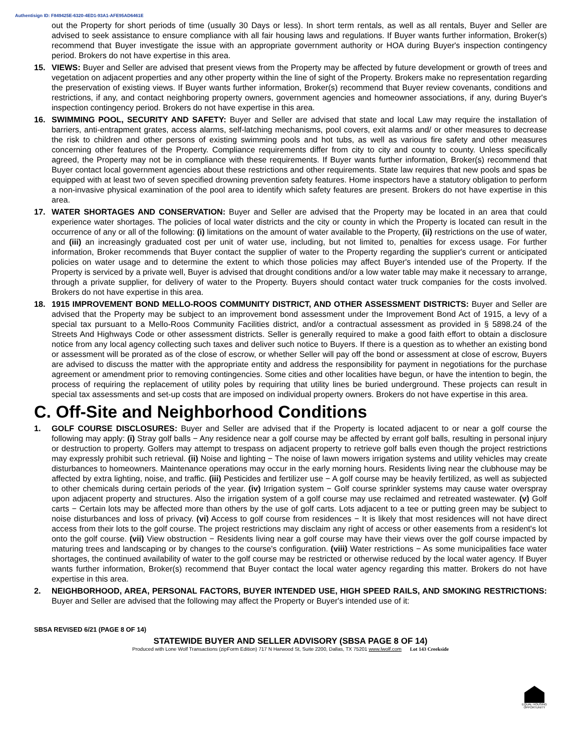Authentisign ID: F849425E-6320-4ED1-93A1-AFE95AD6461E
out the Property for short periods of time (usually 30 Days or less). In short term rentals, as well as all rentals, Buyer and Seller are advised to seek assistance to ensure compliance with all fair housing laws and regulations. If Buyer wants further information, Broker(s) recommend that Buyer investigate the issue with an appropriate government authority or HOA during Buyer's inspection contingency period. Brokers do not have expertise in this area.
15. VIEWS: Buyer and Seller are advised that present views from the Property may be affected by future development or growth of trees and vegetation on adjacent properties and any other property within the line of sight of the Property. Brokers make no representation regarding the preservation of existing views. If Buyer wants further information, Broker(s) recommend that Buyer review covenants, conditions and restrictions, if any, and contact neighboring property owners, government agencies and homeowner associations, if any, during Buyer's inspection contingency period. Brokers do not have expertise in this area.
16. SWIMMING POOL, SECURITY AND SAFETY: Buyer and Seller are advised that state and local Law may require the installation of barriers, anti-entrapment grates, access alarms, self-latching mechanisms, pool covers, exit alarms and/ or other measures to decrease the risk to children and other persons of existing swimming pools and hot tubs, as well as various fire safety and other measures concerning other features of the Property. Compliance requirements differ from city to city and county to county. Unless specifically agreed, the Property may not be in compliance with these requirements. If Buyer wants further information, Broker(s) recommend that Buyer contact local government agencies about these restrictions and other requirements. State law requires that new pools and spas be equipped with at least two of seven specified drowning prevention safety features. Home inspectors have a statutory obligation to perform a non-invasive physical examination of the pool area to identify which safety features are present. Brokers do not have expertise in this area.
17. WATER SHORTAGES AND CONSERVATION: Buyer and Seller are advised that the Property may be located in an area that could experience water shortages. The policies of local water districts and the city or county in which the Property is located can result in the occurrence of any or all of the following: (i) limitations on the amount of water available to the Property, (ii) restrictions on the use of water, and (iii) an increasingly graduated cost per unit of water use, including, but not limited to, penalties for excess usage. For further information, Broker recommends that Buyer contact the supplier of water to the Property regarding the supplier's current or anticipated policies on water usage and to determine the extent to which those policies may affect Buyer's intended use of the Property. If the Property is serviced by a private well, Buyer is advised that drought conditions and/or a low water table may make it necessary to arrange, through a private supplier, for delivery of water to the Property. Buyers should contact water truck companies for the costs involved. Brokers do not have expertise in this area.
18. 1915 IMPROVEMENT BOND MELLO-ROOS COMMUNITY DISTRICT, AND OTHER ASSESSMENT DISTRICTS: Buyer and Seller are advised that the Property may be subject to an improvement bond assessment under the Improvement Bond Act of 1915, a levy of a special tax pursuant to a Mello-Roos Community Facilities district, and/or a contractual assessment as provided in § 5898.24 of the Streets And Highways Code or other assessment districts. Seller is generally required to make a good faith effort to obtain a disclosure notice from any local agency collecting such taxes and deliver such notice to Buyers. If there is a question as to whether an existing bond or assessment will be prorated as of the close of escrow, or whether Seller will pay off the bond or assessment at close of escrow, Buyers are advised to discuss the matter with the appropriate entity and address the responsibility for payment in negotiations for the purchase agreement or amendment prior to removing contingencies. Some cities and other localities have begun, or have the intention to begin, the process of requiring the replacement of utility poles by requiring that utility lines be buried underground. These projects can result in special tax assessments and set-up costs that are imposed on individual property owners. Brokers do not have expertise in this area.
C. Off-Site and Neighborhood Conditions
1. GOLF COURSE DISCLOSURES: Buyer and Seller are advised that if the Property is located adjacent to or near a golf course the following may apply: (i) Stray golf balls − Any residence near a golf course may be affected by errant golf balls, resulting in personal injury or destruction to property. Golfers may attempt to trespass on adjacent property to retrieve golf balls even though the project restrictions may expressly prohibit such retrieval. (ii) Noise and lighting − The noise of lawn mowers irrigation systems and utility vehicles may create disturbances to homeowners. Maintenance operations may occur in the early morning hours. Residents living near the clubhouse may be affected by extra lighting, noise, and traffic. (iii) Pesticides and fertilizer use − A golf course may be heavily fertilized, as well as subjected to other chemicals during certain periods of the year. (iv) Irrigation system − Golf course sprinkler systems may cause water overspray upon adjacent property and structures. Also the irrigation system of a golf course may use reclaimed and retreated wastewater. (v) Golf carts − Certain lots may be affected more than others by the use of golf carts. Lots adjacent to a tee or putting green may be subject to noise disturbances and loss of privacy. (vi) Access to golf course from residences − It is likely that most residences will not have direct access from their lots to the golf course. The project restrictions may disclaim any right of access or other easements from a resident's lot onto the golf course. (vii) View obstruction − Residents living near a golf course may have their views over the golf course impacted by maturing trees and landscaping or by changes to the course's configuration. (viii) Water restrictions − As some municipalities face water shortages, the continued availability of water to the golf course may be restricted or otherwise reduced by the local water agency. If Buyer wants further information, Broker(s) recommend that Buyer contact the local water agency regarding this matter. Brokers do not have expertise in this area.
2. NEIGHBORHOOD, AREA, PERSONAL FACTORS, BUYER INTENDED USE, HIGH SPEED RAILS, AND SMOKING RESTRICTIONS: Buyer and Seller are advised that the following may affect the Property or Buyer's intended use of it:
SBSA REVISED 6/21 (PAGE 8 OF 14)
STATEWIDE BUYER AND SELLER ADVISORY (SBSA PAGE 8 OF 14)
Produced with Lone Wolf Transactions (zipForm Edition) 717 N Harwood St, Suite 2200, Dallas, TX 75201 www.lwolf.com Lot 143 Creekside
EQUAL HOUSING OPPORTUNITY